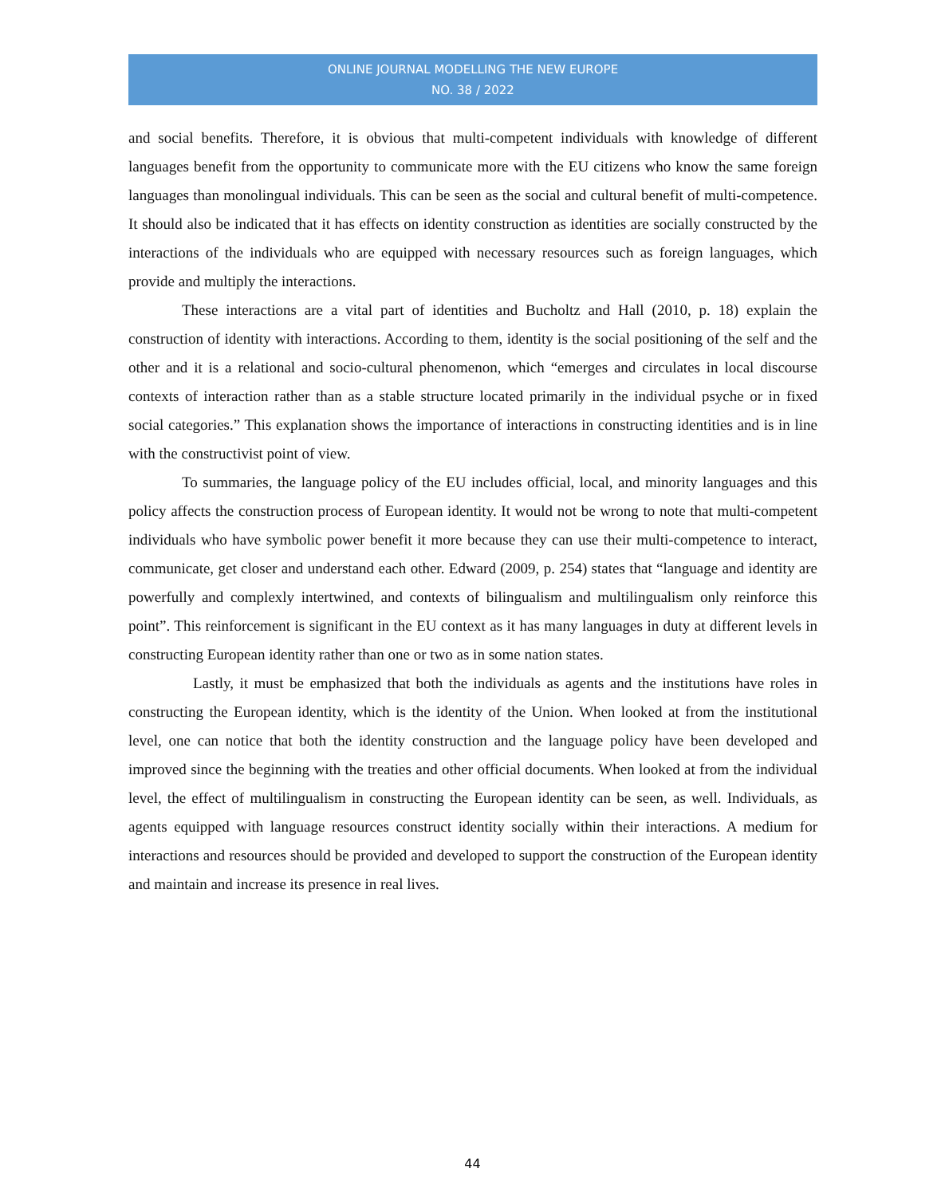ONLINE JOURNAL MODELLING THE NEW EUROPE
NO. 38 / 2022
and social benefits. Therefore, it is obvious that multi-competent individuals with knowledge of different languages benefit from the opportunity to communicate more with the EU citizens who know the same foreign languages than monolingual individuals. This can be seen as the social and cultural benefit of multi-competence. It should also be indicated that it has effects on identity construction as identities are socially constructed by the interactions of the individuals who are equipped with necessary resources such as foreign languages, which provide and multiply the interactions.
These interactions are a vital part of identities and Bucholtz and Hall (2010, p. 18) explain the construction of identity with interactions. According to them, identity is the social positioning of the self and the other and it is a relational and socio-cultural phenomenon, which “emerges and circulates in local discourse contexts of interaction rather than as a stable structure located primarily in the individual psyche or in fixed social categories.” This explanation shows the importance of interactions in constructing identities and is in line with the constructivist point of view.
To summaries, the language policy of the EU includes official, local, and minority languages and this policy affects the construction process of European identity. It would not be wrong to note that multi-competent individuals who have symbolic power benefit it more because they can use their multi-competence to interact, communicate, get closer and understand each other. Edward (2009, p. 254) states that “language and identity are powerfully and complexly intertwined, and contexts of bilingualism and multilingualism only reinforce this point”. This reinforcement is significant in the EU context as it has many languages in duty at different levels in constructing European identity rather than one or two as in some nation states.
Lastly, it must be emphasized that both the individuals as agents and the institutions have roles in constructing the European identity, which is the identity of the Union. When looked at from the institutional level, one can notice that both the identity construction and the language policy have been developed and improved since the beginning with the treaties and other official documents. When looked at from the individual level, the effect of multilingualism in constructing the European identity can be seen, as well. Individuals, as agents equipped with language resources construct identity socially within their interactions. A medium for interactions and resources should be provided and developed to support the construction of the European identity and maintain and increase its presence in real lives.
44